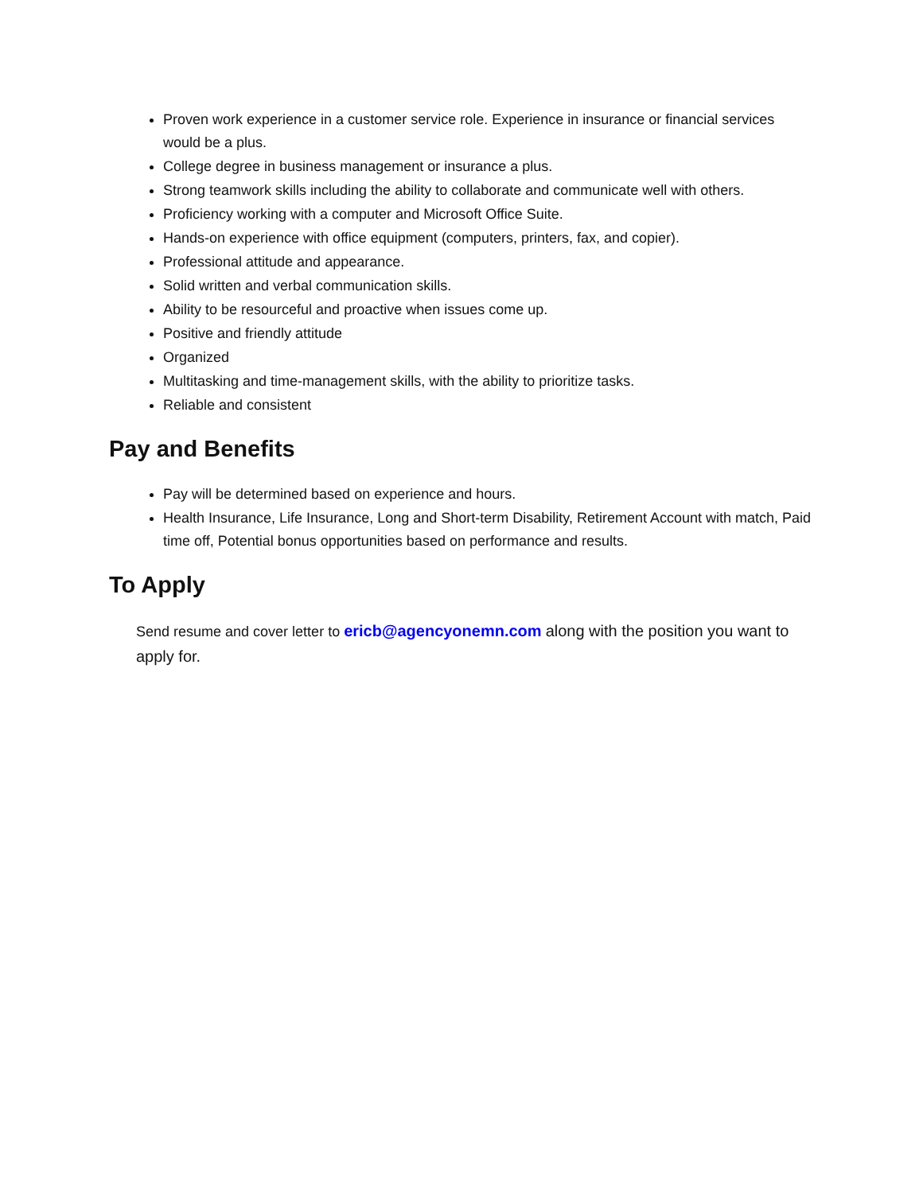Proven work experience in a customer service role. Experience in insurance or financial services would be a plus.
College degree in business management or insurance a plus.
Strong teamwork skills including the ability to collaborate and communicate well with others.
Proficiency working with a computer and Microsoft Office Suite.
Hands-on experience with office equipment (computers, printers, fax, and copier).
Professional attitude and appearance.
Solid written and verbal communication skills.
Ability to be resourceful and proactive when issues come up.
Positive and friendly attitude
Organized
Multitasking and time-management skills, with the ability to prioritize tasks.
Reliable and consistent
Pay and Benefits
Pay will be determined based on experience and hours.
Health Insurance, Life Insurance, Long and Short-term Disability, Retirement Account with match, Paid time off, Potential bonus opportunities based on performance and results.
To Apply
Send resume and cover letter to ericb@agencyonemn.com along with the position you want to apply for.